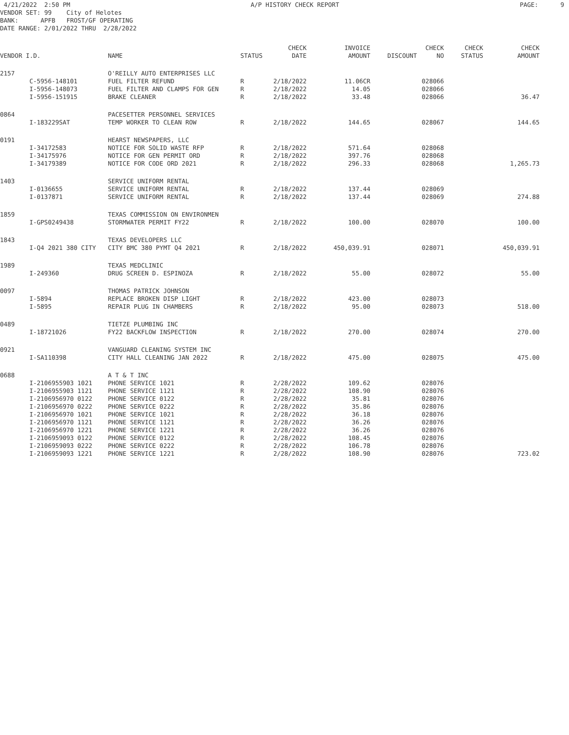4/21/2022 2:50 PM A/P HISTORY CHECK REPORT PAGE: 9
VENDOR SET: 99 City of Helotes BANK: APFB FROST/GF OPERATING DATE RANGE: 2/01/2022 THRU 2/28/2022
| | | | | CHECK | INVOICE | | CHECK | CHECK | CHECK |
| --- | --- | --- | --- | --- | --- | --- | --- | --- | --- |
| VENDOR I.D. | | NAME | STATUS | DATE | AMOUNT | DISCOUNT | NO | STATUS | AMOUNT |
| 2157 | | O'REILLY AUTO ENTERPRISES LLC | | | | | | | |
| | C-5956-148101 | FUEL FILTER REFUND | R | 2/18/2022 | 11.06CR | | 028066 | | |
| | I-5956-148073 | FUEL FILTER AND CLAMPS FOR GEN | R | 2/18/2022 | 14.05 | | 028066 | | |
| | I-5956-151915 | BRAKE CLEANER | R | 2/18/2022 | 33.48 | | 028066 | | 36.47 |
| 0864 | | PACESETTER PERSONNEL SERVICES | | | | | | | |
| | I-183229SAT | TEMP WORKER TO CLEAN ROW | R | 2/18/2022 | 144.65 | | 028067 | | 144.65 |
| 0191 | | HEARST NEWSPAPERS, LLC | | | | | | | |
| | I-34172583 | NOTICE FOR SOLID WASTE RFP | R | 2/18/2022 | 571.64 | | 028068 | | |
| | I-34175976 | NOTICE FOR GEN PERMIT ORD | R | 2/18/2022 | 397.76 | | 028068 | | |
| | I-34179389 | NOTICE FOR CODE ORD 2021 | R | 2/18/2022 | 296.33 | | 028068 | | 1,265.73 |
| 1403 | | SERVICE UNIFORM RENTAL | | | | | | | |
| | I-0136655 | SERVICE UNIFORM RENTAL | R | 2/18/2022 | 137.44 | | 028069 | | |
| | I-0137871 | SERVICE UNIFORM RENTAL | R | 2/18/2022 | 137.44 | | 028069 | | 274.88 |
| 1859 | | TEXAS COMMISSION ON ENVIRONMEN | | | | | | | |
| | I-GPS0249438 | STORMWATER PERMIT FY22 | R | 2/18/2022 | 100.00 | | 028070 | | 100.00 |
| 1843 | | TEXAS DEVELOPERS LLC | | | | | | | |
| | I-Q4 2021 380 CITY | CITY BMC 380 PYMT Q4 2021 | R | 2/18/2022 | 450,039.91 | | 028071 | | 450,039.91 |
| 1989 | | TEXAS MEDCLINIC | | | | | | | |
| | I-249360 | DRUG SCREEN D. ESPINOZA | R | 2/18/2022 | 55.00 | | 028072 | | 55.00 |
| 0097 | | THOMAS PATRICK JOHNSON | | | | | | | |
| | I-5894 | REPLACE BROKEN DISP LIGHT | R | 2/18/2022 | 423.00 | | 028073 | | |
| | I-5895 | REPAIR PLUG IN CHAMBERS | R | 2/18/2022 | 95.00 | | 028073 | | 518.00 |
| 0489 | | TIETZE PLUMBING INC | | | | | | | |
| | I-18721026 | FY22 BACKFLOW INSPECTION | R | 2/18/2022 | 270.00 | | 028074 | | 270.00 |
| 0921 | | VANGUARD CLEANING SYSTEM INC | | | | | | | |
| | I-SA110398 | CITY HALL CLEANING JAN 2022 | R | 2/18/2022 | 475.00 | | 028075 | | 475.00 |
| 0688 | | A T & T INC | | | | | | | |
| | I-2106955903 1021 | PHONE SERVICE 1021 | R | 2/28/2022 | 109.62 | | 028076 | | |
| | I-2106955903 1121 | PHONE SERVICE 1121 | R | 2/28/2022 | 108.90 | | 028076 | | |
| | I-2106956970 0122 | PHONE SERVICE 0122 | R | 2/28/2022 | 35.81 | | 028076 | | |
| | I-2106956970 0222 | PHONE SERVICE 0222 | R | 2/28/2022 | 35.86 | | 028076 | | |
| | I-2106956970 1021 | PHONE SERVICE 1021 | R | 2/28/2022 | 36.18 | | 028076 | | |
| | I-2106956970 1121 | PHONE SERVICE 1121 | R | 2/28/2022 | 36.26 | | 028076 | | |
| | I-2106956970 1221 | PHONE SERVICE 1221 | R | 2/28/2022 | 36.26 | | 028076 | | |
| | I-2106959093 0122 | PHONE SERVICE 0122 | R | 2/28/2022 | 108.45 | | 028076 | | |
| | I-2106959093 0222 | PHONE SERVICE 0222 | R | 2/28/2022 | 106.78 | | 028076 | | |
| | I-2106959093 1221 | PHONE SERVICE 1221 | R | 2/28/2022 | 108.90 | | 028076 | | 723.02 |